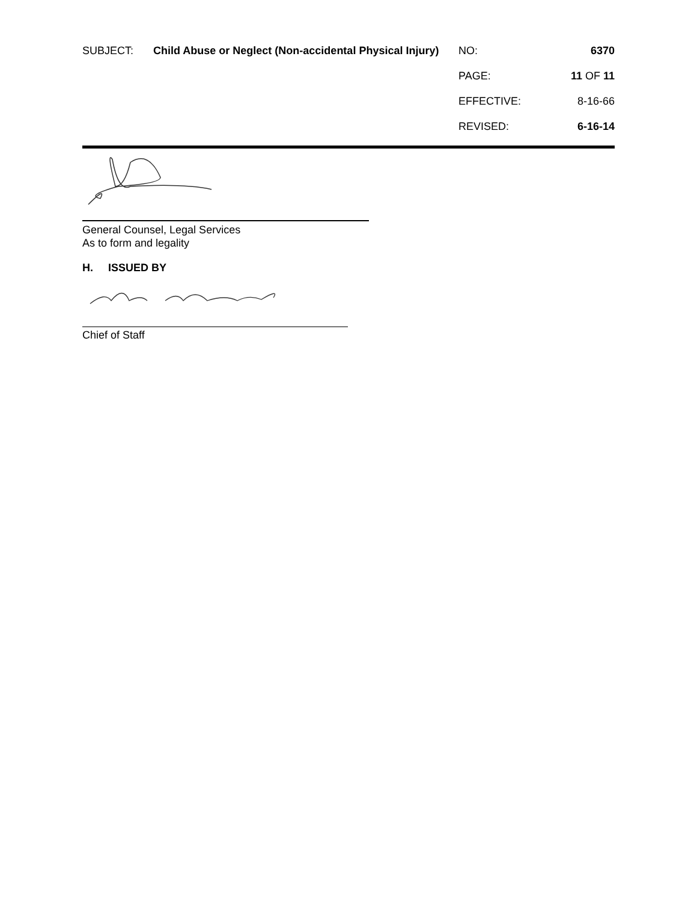| SUBJECT: | Child Abuse or Neglect (Non-accidental Physical Injury) | NO: | 6370 |
| | | PAGE: | 11 OF 11 |
| | | EFFECTIVE: | 8-16-66 |
| | | REVISED: | 6-16-14 |
General Counsel, Legal Services
As to form and legality
H. ISSUED BY
Chief of Staff